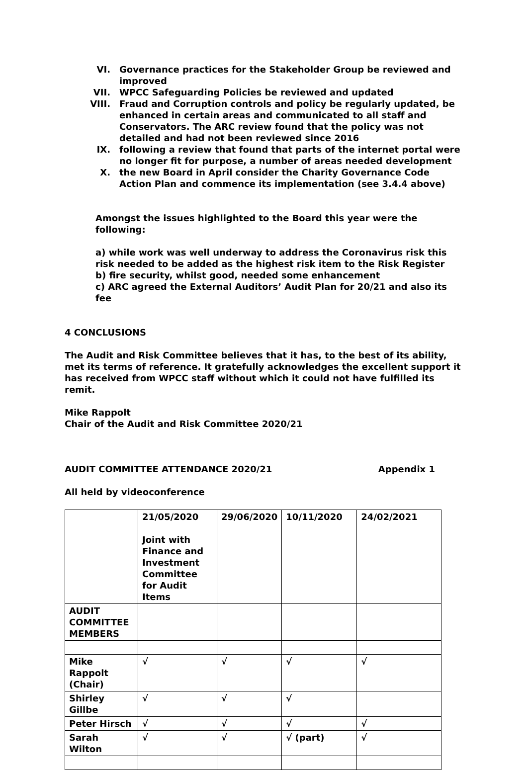VI. Governance practices for the Stakeholder Group be reviewed and improved
VII. WPCC Safeguarding Policies be reviewed and updated
VIII. Fraud and Corruption controls and policy be regularly updated, be enhanced in certain areas and communicated to all staff and Conservators. The ARC review found that the policy was not detailed and had not been reviewed since 2016
IX. following a review that found that parts of the internet portal were no longer fit for purpose, a number of areas needed development
X. the new Board in April consider the Charity Governance Code Action Plan and commence its implementation (see 3.4.4 above)
Amongst the issues highlighted to the Board this year were the following:
a) while work was well underway to address the Coronavirus risk this risk needed to be added as the highest risk item to the Risk Register
b) fire security, whilst good, needed some enhancement
c) ARC agreed the External Auditors’ Audit Plan for 20/21 and also its fee
4 CONCLUSIONS
The Audit and Risk Committee believes that it has, to the best of its ability, met its terms of reference. It gratefully acknowledges the excellent support it has received from WPCC staff without which it could not have fulfilled its remit.
Mike Rappolt
Chair of the Audit and Risk Committee 2020/21
AUDIT COMMITTEE ATTENDANCE 2020/21 Appendix 1
All held by videoconference
| | 21/05/2020 Joint with Finance and Investment Committee for Audit Items | 29/06/2020 | 10/11/2020 | 24/02/2021 |
| AUDIT COMMITTEE MEMBERS | | | | |
| Mike Rappolt (Chair) | √ | √ | √ | √ |
| Shirley Gillbe | √ | √ | √ | |
| Peter Hirsch | √ | √ | √ | √ |
| Sarah Wilton | √ | √ | √ (part) | √ |